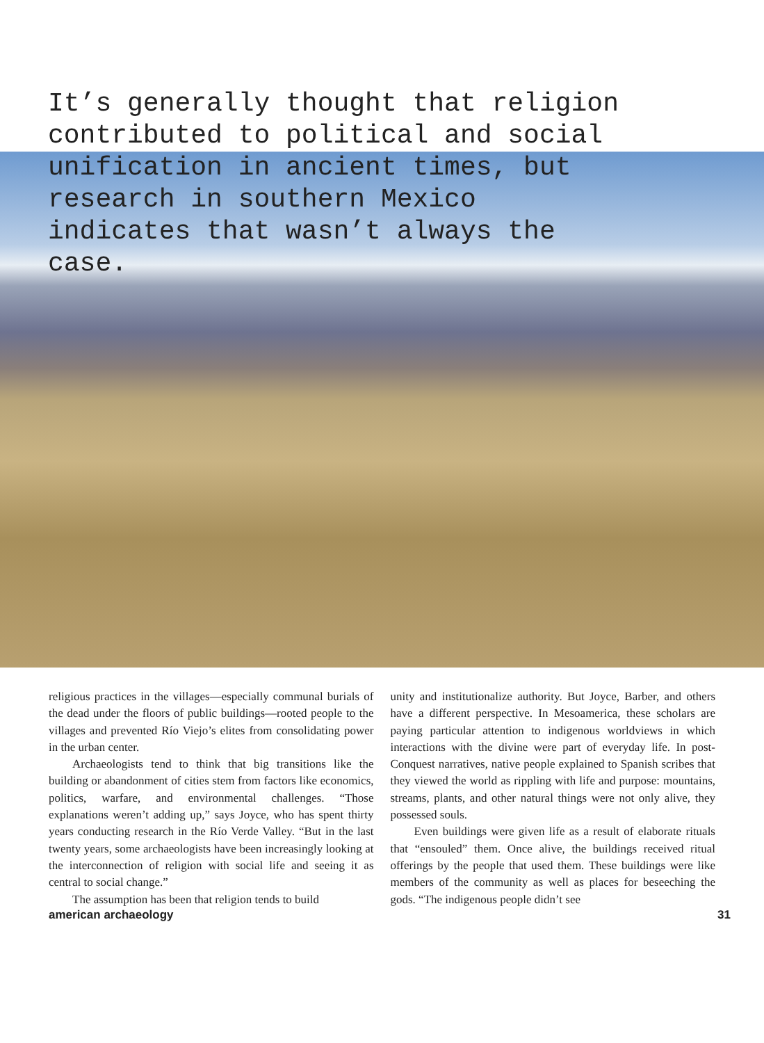It’s generally thought that religion contributed to political and social unification in ancient times, but research in southern Mexico indicates that wasn’t always the case.
religious practices in the villages—especially communal burials of the dead under the floors of public buildings—rooted people to the villages and prevented Río Viejo’s elites from consolidating power in the urban center.
Archaeologists tend to think that big transitions like the building or abandonment of cities stem from factors like economics, politics, warfare, and environmental challenges. “Those explanations weren’t adding up,” says Joyce, who has spent thirty years conducting research in the Río Verde Valley. “But in the last twenty years, some archaeologists have been increasingly looking at the interconnection of religion with social life and seeing it as central to social change.”
The assumption has been that religion tends to build
unity and institutionalize authority. But Joyce, Barber, and others have a different perspective. In Mesoamerica, these scholars are paying particular attention to indigenous worldviews in which interactions with the divine were part of everyday life. In post-Conquest narratives, native people explained to Spanish scribes that they viewed the world as rippling with life and purpose: mountains, streams, plants, and other natural things were not only alive, they possessed souls.
Even buildings were given life as a result of elaborate rituals that “ensouled” them. Once alive, the buildings received ritual offerings by the people that used them. These buildings were like members of the community as well as places for beseeching the gods. “The indigenous people didn’t see
american archaeology 31